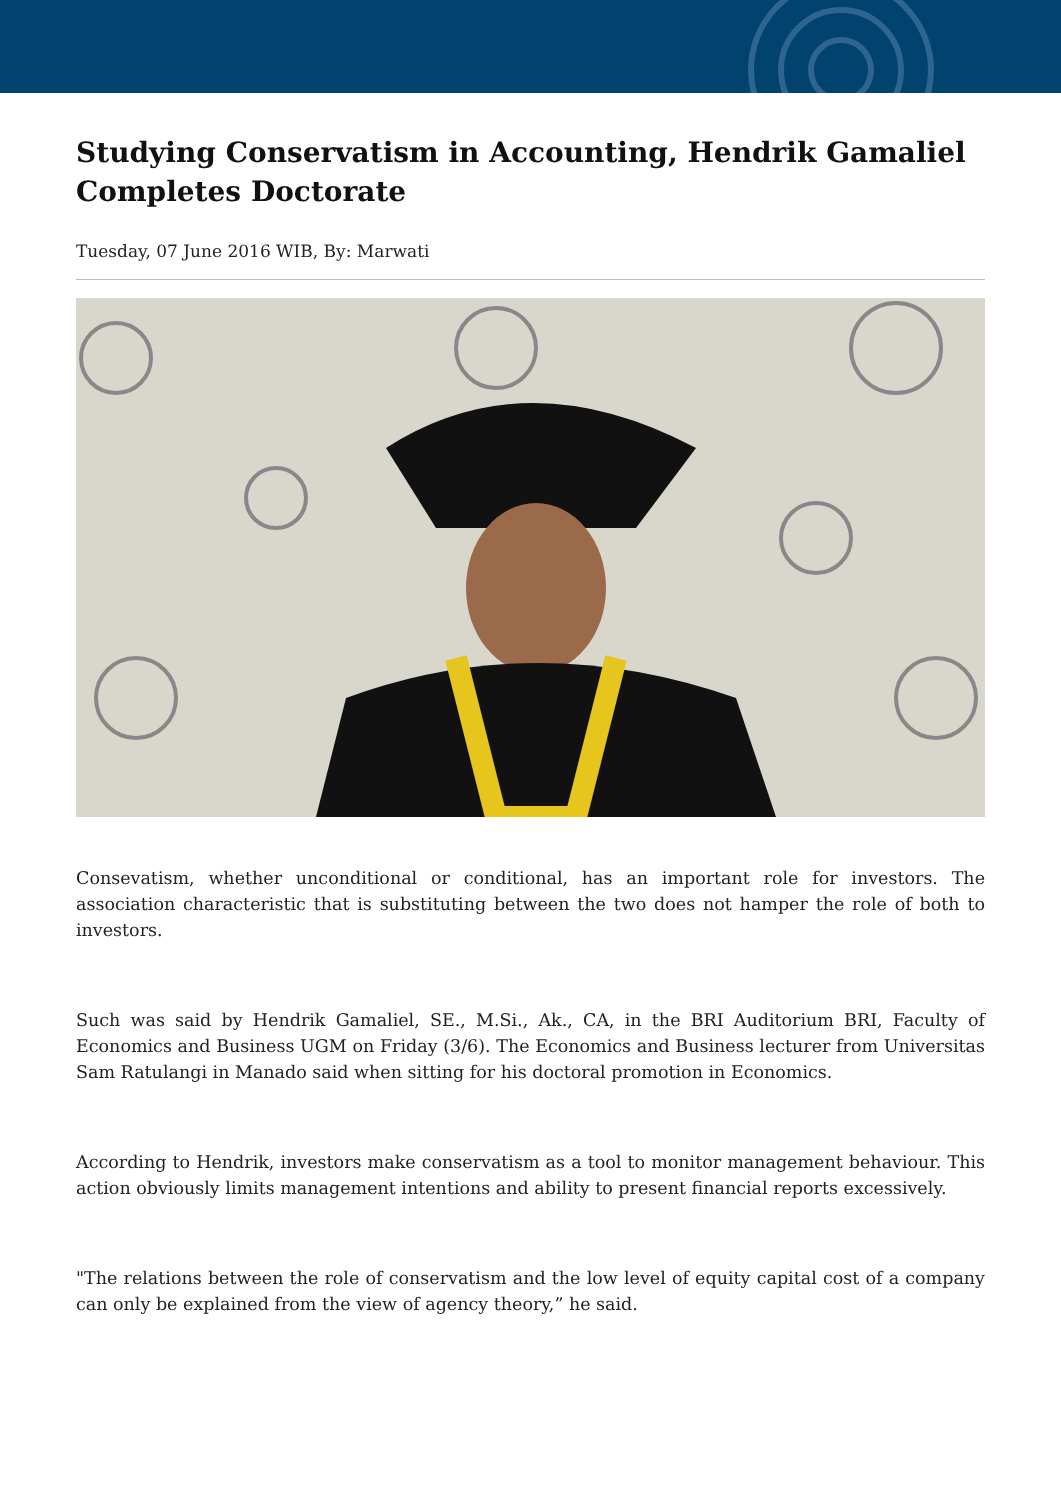Studying Conservatism in Accounting, Hendrik Gamaliel Completes Doctorate
Tuesday, 07 June 2016 WIB, By: Marwati
Consevatism, whether unconditional or conditional, has an important role for investors. The association characteristic that is substituting between the two does not hamper the role of both to investors.
Such was said by Hendrik Gamaliel, SE., M.Si., Ak., CA, in the BRI Auditorium BRI, Faculty of Economics and Business UGM on Friday (3/6). The Economics and Business lecturer from Universitas Sam Ratulangi in Manado said when sitting for his doctoral promotion in Economics.
According to Hendrik, investors make conservatism as a tool to monitor management behaviour. This action obviously limits management intentions and ability to present financial reports excessively.
"The relations between the role of conservatism and the low level of equity capital cost of a company can only be explained from the view of agency theory,” he said.